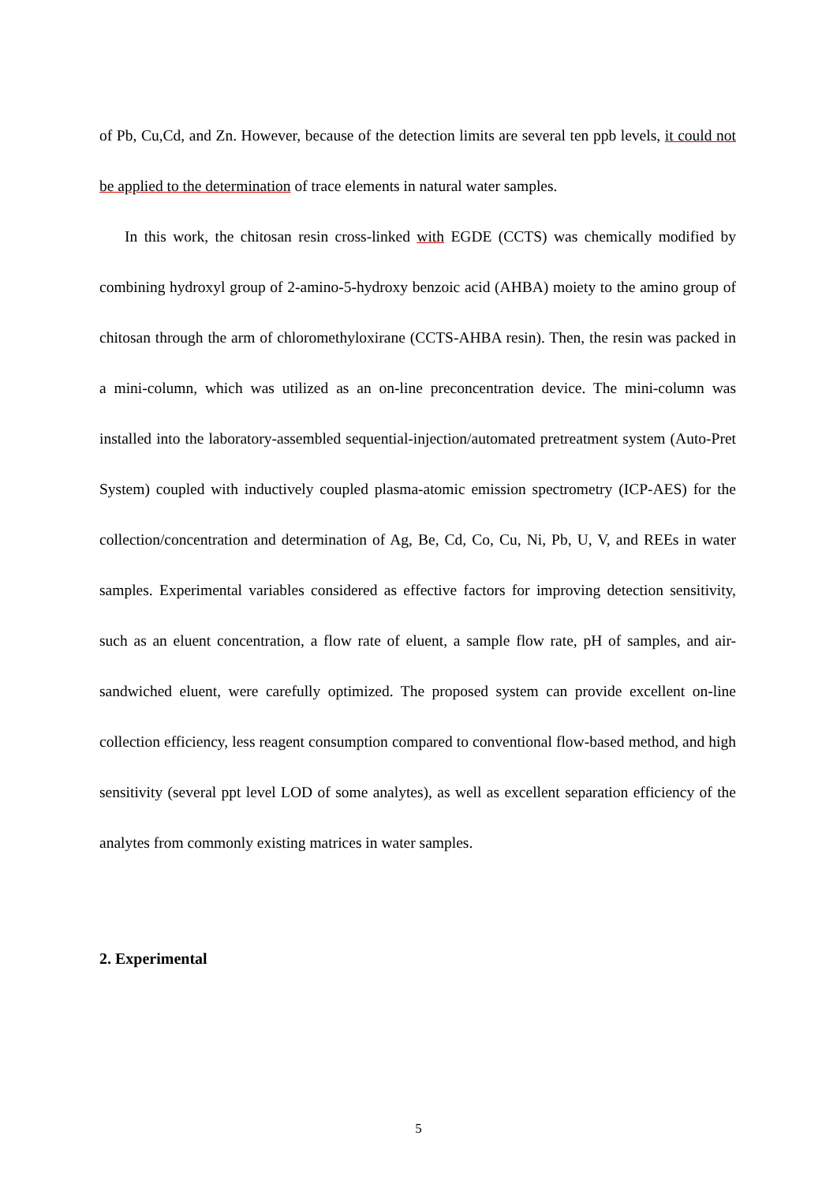of Pb, Cu,Cd, and Zn. However, because of the detection limits are several ten ppb levels, it could not be applied to the determination of trace elements in natural water samples.
In this work, the chitosan resin cross-linked with EGDE (CCTS) was chemically modified by combining hydroxyl group of 2-amino-5-hydroxy benzoic acid (AHBA) moiety to the amino group of chitosan through the arm of chloromethyloxirane (CCTS-AHBA resin). Then, the resin was packed in a mini-column, which was utilized as an on-line preconcentration device. The mini-column was installed into the laboratory-assembled sequential-injection/automated pretreatment system (Auto-Pret System) coupled with inductively coupled plasma-atomic emission spectrometry (ICP-AES) for the collection/concentration and determination of Ag, Be, Cd, Co, Cu, Ni, Pb, U, V, and REEs in water samples. Experimental variables considered as effective factors for improving detection sensitivity, such as an eluent concentration, a flow rate of eluent, a sample flow rate, pH of samples, and air-sandwiched eluent, were carefully optimized. The proposed system can provide excellent on-line collection efficiency, less reagent consumption compared to conventional flow-based method, and high sensitivity (several ppt level LOD of some analytes), as well as excellent separation efficiency of the analytes from commonly existing matrices in water samples.
2. Experimental
5